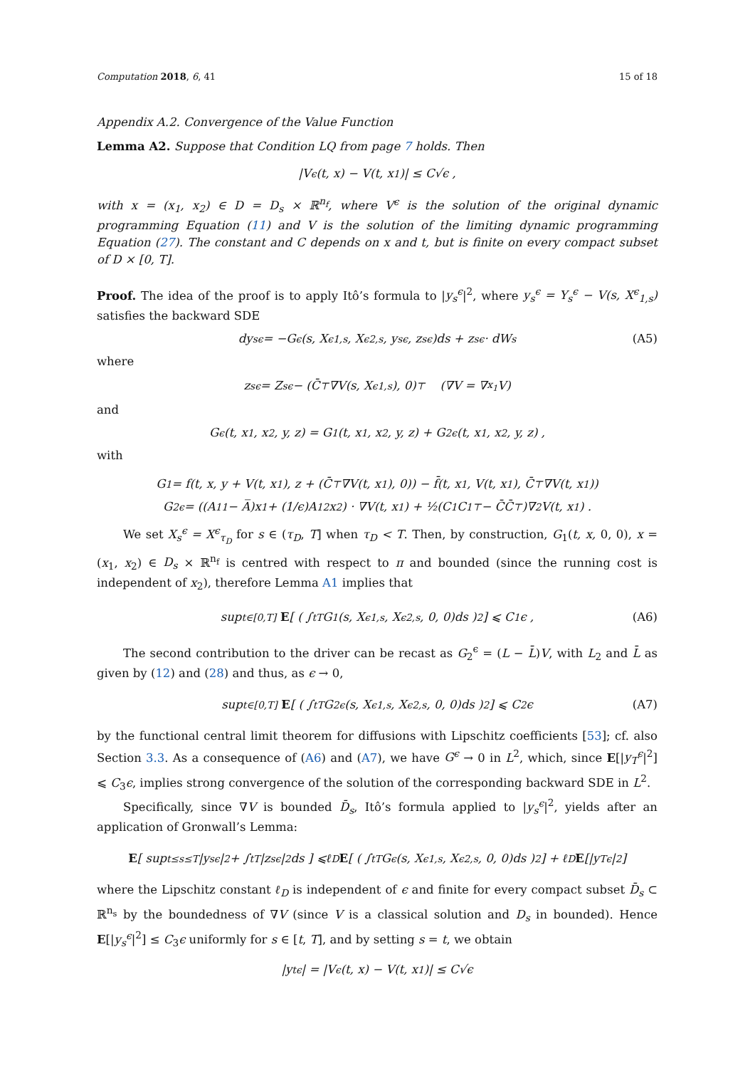Computation 2018, 6, 41 15 of 18
Appendix A.2. Convergence of the Value Function
Lemma A2. Suppose that Condition LQ from page 7 holds. Then
|V<sup>ϵ</sup>(t, x) − V(t, x<sub>1</sub>)| ≤ C√ϵ ,
with x = (x<sub>1</sub>, x<sub>2</sub>) ∈ D = D<sub>s</sub> × ℝ<sup>n<sub>f</sub></sup>, where V<sup>ϵ</sup> is the solution of the original dynamic programming Equation (11) and V is the solution of the limiting dynamic programming Equation (27). The constant and C depends on x and t, but is finite on every compact subset of D × [0, T].
Proof. The idea of the proof is to apply Itô’s formula to |y<sub>s</sub><sup>ϵ</sup>|<sup>2</sup>, where y<sub>s</sub><sup>ϵ</sup> = Y<sub>s</sub><sup>ϵ</sup> − V(s, X<sup>ϵ</sup><sub>1,s</sub>) satisfies the backward SDE
dy<sub>s</sub><sup>ϵ</sup> = −G<sup>ϵ</sup>(s, X<sup>ϵ</sup><sub>1,s</sub>, X<sup>ϵ</sup><sub>2,s</sub>, y<sub>s</sub><sup>ϵ</sup>, z<sub>s</sub><sup>ϵ</sup>)ds + z<sub>s</sub><sup>ϵ</sup> · dW<sub>s</sub> (A5)
where
z<sub>s</sub><sup>ϵ</sup> = Z<sub>s</sub><sup>ϵ</sup> − (C̄<sup>⊤</sup>∇V(s, X<sup>ϵ</sup><sub>1,s</sub>), 0)<sup>⊤</sup> (∇V = ∇<sub>x<sub>1</sub></sub>V)
and
G<sup>ϵ</sup>(t, x<sub>1</sub>, x<sub>2</sub>, y, z) = G<sub>1</sub>(t, x<sub>1</sub>, x<sub>2</sub>, y, z) + G<sub>2</sub><sup>ϵ</sup>(t, x<sub>1</sub>, x<sub>2</sub>, y, z) ,
with
G<sub>1</sub> = f(t, x, y + V(t, x<sub>1</sub>), z + (C̄<sup>⊤</sup>∇V(t, x<sub>1</sub>), 0)) − f̄(t, x<sub>1</sub>, V(t, x<sub>1</sub>), C̄<sup>⊤</sup>∇V(t, x<sub>1</sub>))
G<sub>2</sub><sup>ϵ</sup> = ((A<sub>11</sub> − A̅)x<sub>1</sub> + (1/ϵ)A<sub>12</sub>x<sub>2</sub>) · ∇V(t, x<sub>1</sub>) + ½(C<sub>1</sub>C<sub>1</sub><sup>⊤</sup> − C̄C̄<sup>⊤</sup>)∇<sup>2</sup>V(t, x<sub>1</sub>) .
We set X<sub>s</sub><sup>ϵ</sup> = X<sup>ϵ</sup><sub>τ<sub>D</sub></sub> for s ∈ (τ<sub>D</sub>, T] when τ<sub>D</sub> < T. Then, by construction, G<sub>1</sub>(t, x, 0, 0), x = (x<sub>1</sub>, x<sub>2</sub>) ∈ D<sub>s</sub> × ℝ<sup>n<sub>f</sub></sup> is centred with respect to π and bounded (since the running cost is independent of x<sub>2</sub>), therefore Lemma A1 implies that
sup<sub>t∈[0,T]</sub> E [ ( ∫<sub>t</sub><sup>T</sup> G<sub>1</sub>(s, X<sup>ϵ</sup><sub>1,s</sub>, X<sup>ϵ</sup><sub>2,s</sub>, 0, 0)ds )<sup>2</sup> ] ⩽ C<sub>1</sub>ϵ , (A6)
The second contribution to the driver can be recast as G<sub>2</sub><sup>ϵ</sup> = (L − L̄)V, with L<sub>2</sub> and L̄ as given by (12) and (28) and thus, as ϵ → 0,
sup<sub>t∈[0,T]</sub> E [ ( ∫<sub>t</sub><sup>T</sup> G<sub>2</sub><sup>ϵ</sup>(s, X<sup>ϵ</sup><sub>1,s</sub>, X<sup>ϵ</sup><sub>2,s</sub>, 0, 0)ds )<sup>2</sup> ] ⩽ C<sub>2</sub>ϵ (A7)
by the functional central limit theorem for diffusions with Lipschitz coefficients [53]; cf. also Section 3.3. As a consequence of (A6) and (A7), we have G<sup>ϵ</sup> → 0 in L<sup>2</sup>, which, since E[|y<sub>T</sub><sup>ϵ</sup>|<sup>2</sup>] ⩽ C<sub>3</sub>ϵ, implies strong convergence of the solution of the corresponding backward SDE in L<sup>2</sup>.
Specifically, since ∇V is bounded D̄<sub>s</sub>, Itô’s formula applied to |y<sub>s</sub><sup>ϵ</sup>|<sup>2</sup>, yields after an application of Gronwall’s Lemma:
E [ sup<sub>t≤s≤T</sub> |y<sub>s</sub><sup>ϵ</sup>|<sup>2</sup> + ∫<sub>t</sub><sup>T</sup> |z<sub>s</sub><sup>ϵ</sup>|<sup>2</sup> ds ] ⩽ℓ<sub>D</sub> E [ ( ∫<sub>t</sub><sup>T</sup> G<sup>ϵ</sup>(s, X<sup>ϵ</sup><sub>1,s</sub>, X<sup>ϵ</sup><sub>2,s</sub>, 0, 0)ds )<sup>2</sup> ] + ℓ<sub>D</sub> E [|y<sub>T</sub><sup>ϵ</sup>|<sup>2</sup>]
where the Lipschitz constant ℓ<sub>D</sub> is independent of ϵ and finite for every compact subset D̄<sub>s</sub> ⊂ ℝ<sup>n<sub>s</sub></sup> by the boundedness of ∇V (since V is a classical solution and D<sub>s</sub> in bounded). Hence E[|y<sub>s</sub><sup>ϵ</sup>|<sup>2</sup>] ≤ C<sub>3</sub>ϵ uniformly for s ∈ [t, T], and by setting s = t, we obtain
|y<sub>t</sub><sup>ϵ</sup>| = |V<sup>ϵ</sup>(t, x) − V(t, x<sub>1</sub>)| ≤ C√ϵ